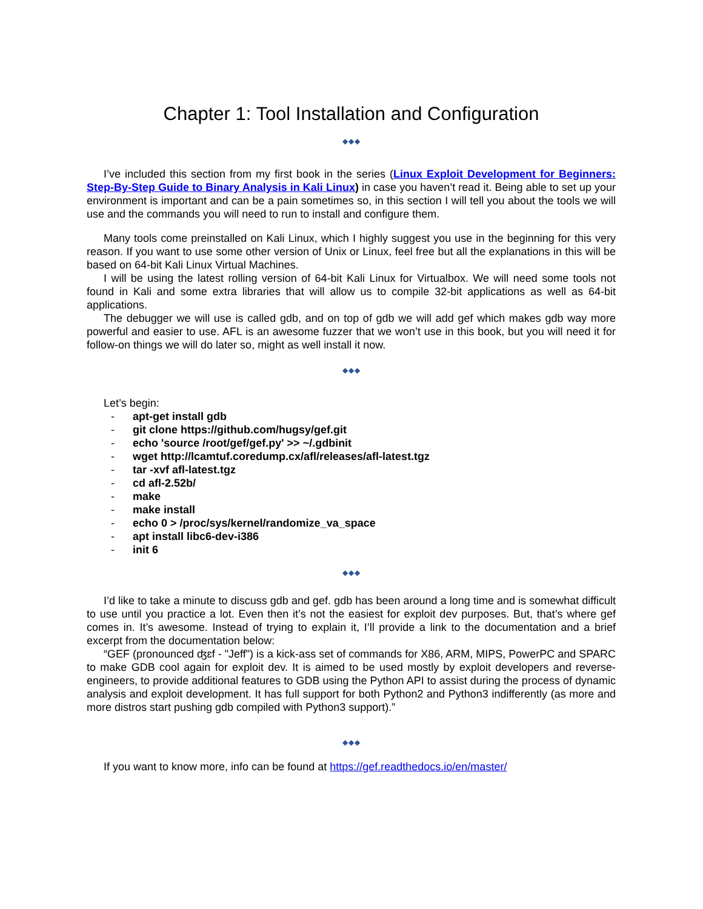Chapter 1: Tool Installation and Configuration
◆◆◆
I’ve included this section from my first book in the series (Linux Exploit Development for Beginners: Step-By-Step Guide to Binary Analysis in Kali Linux) in case you haven’t read it. Being able to set up your environment is important and can be a pain sometimes so, in this section I will tell you about the tools we will use and the commands you will need to run to install and configure them.
Many tools come preinstalled on Kali Linux, which I highly suggest you use in the beginning for this very reason. If you want to use some other version of Unix or Linux, feel free but all the explanations in this will be based on 64-bit Kali Linux Virtual Machines.
I will be using the latest rolling version of 64-bit Kali Linux for Virtualbox. We will need some tools not found in Kali and some extra libraries that will allow us to compile 32-bit applications as well as 64-bit applications.
The debugger we will use is called gdb, and on top of gdb we will add gef which makes gdb way more powerful and easier to use. AFL is an awesome fuzzer that we won’t use in this book, but you will need it for follow-on things we will do later so, might as well install it now.
◆◆◆
Let’s begin:
- apt-get install gdb
- git clone https://github.com/hugsy/gef.git
- echo 'source /root/gef/gef.py' >> ~/.gdbinit
- wget http://lcamtuf.coredump.cx/afl/releases/afl-latest.tgz
- tar -xvf afl-latest.tgz
- cd afl-2.52b/
- make
- make install
- echo 0 > /proc/sys/kernel/randomize_va_space
- apt install libc6-dev-i386
- init 6
◆◆◆
I’d like to take a minute to discuss gdb and gef. gdb has been around a long time and is somewhat difficult to use until you practice a lot. Even then it’s not the easiest for exploit dev purposes. But, that’s where gef comes in. It’s awesome. Instead of trying to explain it, I’ll provide a link to the documentation and a brief excerpt from the documentation below:
“GEF (pronounced ʤɛf - "Jeff") is a kick-ass set of commands for X86, ARM, MIPS, PowerPC and SPARC to make GDB cool again for exploit dev. It is aimed to be used mostly by exploit developers and reverse-engineers, to provide additional features to GDB using the Python API to assist during the process of dynamic analysis and exploit development. It has full support for both Python2 and Python3 indifferently (as more and more distros start pushing gdb compiled with Python3 support).”
◆◆◆
If you want to know more, info can be found at https://gef.readthedocs.io/en/master/